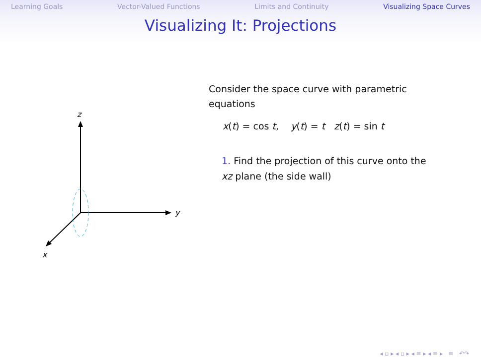Learning Goals Vector-Valued Functions Limits and Continuity Visualizing Space Curves
Visualizing It: Projections
z
y
x
Consider the space curve with parametric equations
x(t) = cos t, y(t) = t z(t) = sin t
1. Find the projection of this curve onto the xz plane (the side wall)
◂ ▫ ▸ ◂ ▫ ▸ ◂ ≡ ▸ ◂ ≡ ▸ ≡ ↶↷